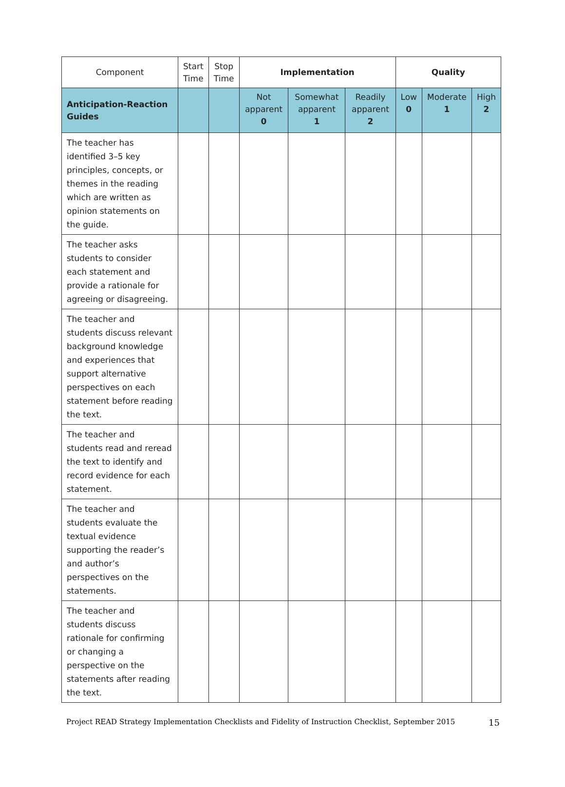| Component | Start Time | Stop Time | Implementation | | | Quality | | |
| Anticipation-Reaction Guides | | | Not apparent 0 | Somewhat apparent 1 | Readily apparent 2 | Low 0 | Moderate 1 | High 2 |
| The teacher has identified 3–5 key principles, concepts, or themes in the reading which are written as opinion statements on the guide. | | | | | | | | |
| The teacher asks students to consider each statement and provide a rationale for agreeing or disagreeing. | | | | | | | | |
| The teacher and students discuss relevant background knowledge and experiences that support alternative perspectives on each statement before reading the text. | | | | | | | | |
| The teacher and students read and reread the text to identify and record evidence for each statement. | | | | | | | | |
| The teacher and students evaluate the textual evidence supporting the reader’s and author’s perspectives on the statements. | | | | | | | | |
| The teacher and students discuss rationale for confirming or changing a perspective on the statements after reading the text. | | | | | | | | |
Project READ Strategy Implementation Checklists and Fidelity of Instruction Checklist, September 2015 15